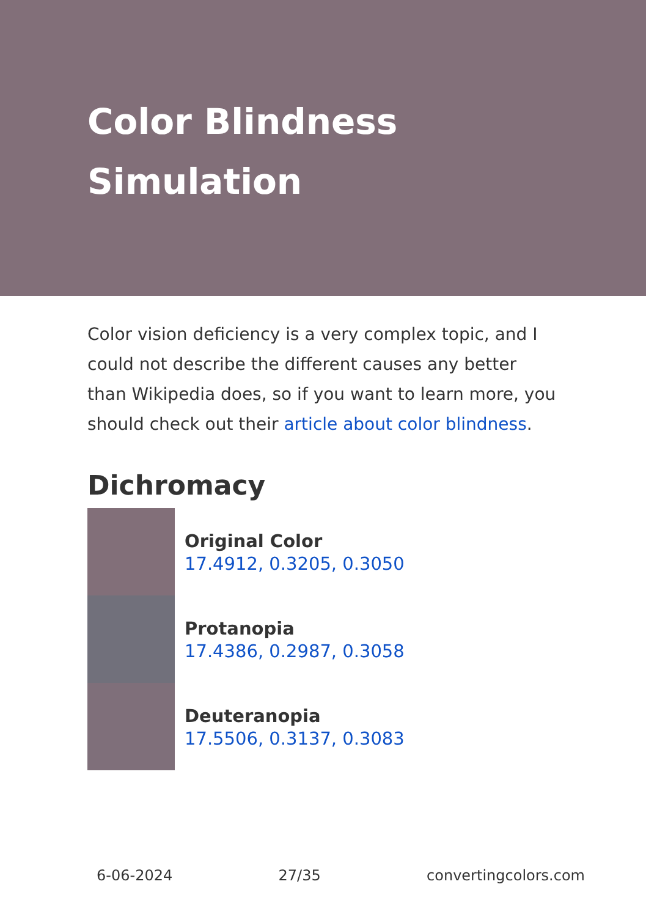Color Blindness Simulation
Color vision deficiency is a very complex topic, and I could not describe the different causes any better than Wikipedia does, so if you want to learn more, you should check out their article about color blindness.
Dichromacy
Original Color
17.4912, 0.3205, 0.3050
Protanopia
17.4386, 0.2987, 0.3058
Deuteranopia
17.5506, 0.3137, 0.3083
6-06-2024 27/35 convertingcolors.com